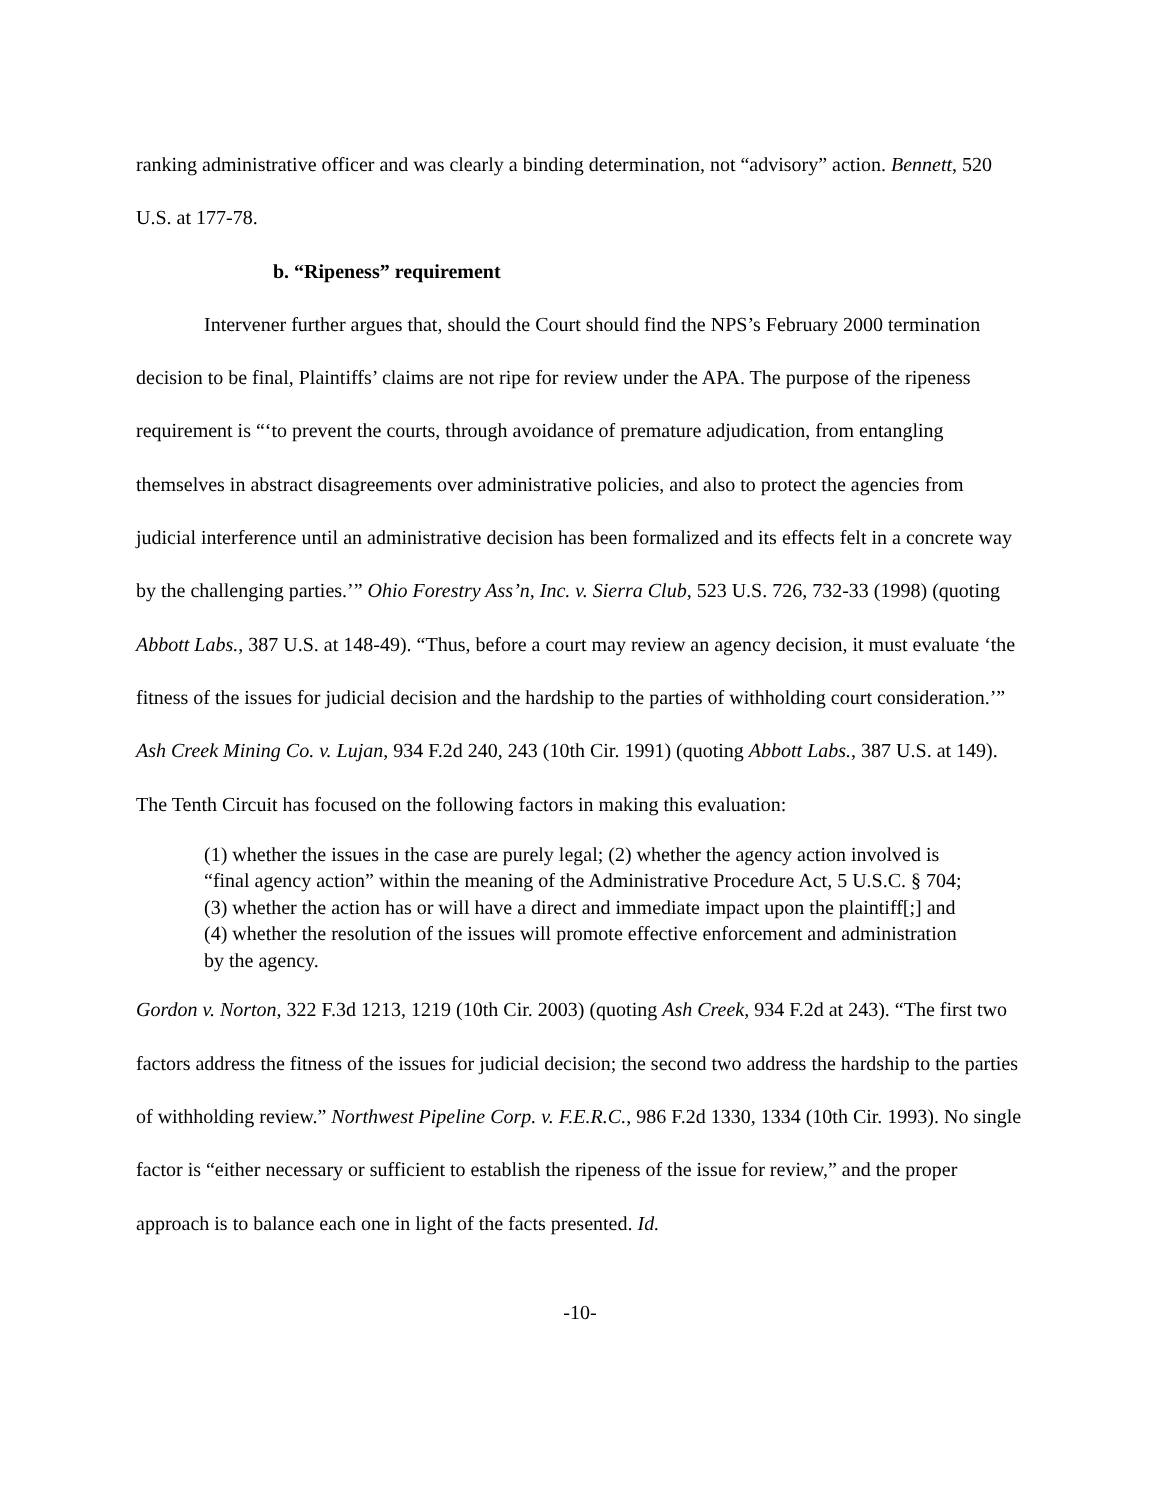ranking administrative officer and was clearly a binding determination, not “advisory” action. Bennett, 520 U.S. at 177-78.
b. “Ripeness” requirement
Intervener further argues that, should the Court should find the NPS’s February 2000 termination decision to be final, Plaintiffs’ claims are not ripe for review under the APA. The purpose of the ripeness requirement is “‘to prevent the courts, through avoidance of premature adjudication, from entangling themselves in abstract disagreements over administrative policies, and also to protect the agencies from judicial interference until an administrative decision has been formalized and its effects felt in a concrete way by the challenging parties.’” Ohio Forestry Ass’n, Inc. v. Sierra Club, 523 U.S. 726, 732-33 (1998) (quoting Abbott Labs., 387 U.S. at 148-49). “Thus, before a court may review an agency decision, it must evaluate ‘the fitness of the issues for judicial decision and the hardship to the parties of withholding court consideration.’” Ash Creek Mining Co. v. Lujan, 934 F.2d 240, 243 (10th Cir. 1991) (quoting Abbott Labs., 387 U.S. at 149). The Tenth Circuit has focused on the following factors in making this evaluation:
(1) whether the issues in the case are purely legal; (2) whether the agency action involved is “final agency action” within the meaning of the Administrative Procedure Act, 5 U.S.C. § 704; (3) whether the action has or will have a direct and immediate impact upon the plaintiff[;] and (4) whether the resolution of the issues will promote effective enforcement and administration by the agency.
Gordon v. Norton, 322 F.3d 1213, 1219 (10th Cir. 2003) (quoting Ash Creek, 934 F.2d at 243). “The first two factors address the fitness of the issues for judicial decision; the second two address the hardship to the parties of withholding review.” Northwest Pipeline Corp. v. F.E.R.C., 986 F.2d 1330, 1334 (10th Cir. 1993). No single factor is “either necessary or sufficient to establish the ripeness of the issue for review,” and the proper approach is to balance each one in light of the facts presented. Id.
-10-